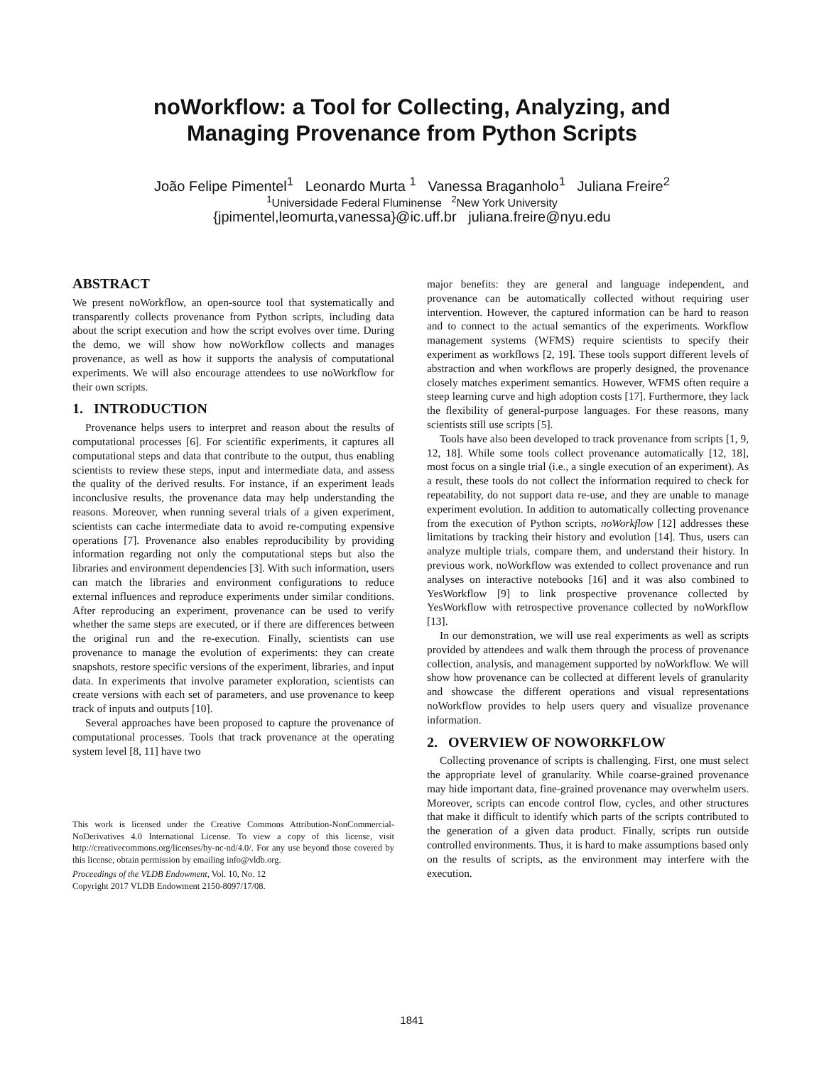noWorkflow: a Tool for Collecting, Analyzing, and
Managing Provenance from Python Scripts
João Felipe Pimentel<sup>1</sup> Leonardo Murta <sup>1</sup> Vanessa Braganholo<sup>1</sup> Juliana Freire<sup>2</sup>
<sup>1</sup> Universidade Federal Fluminense <sup>2</sup>New York University
{jpimentel,leomurta,vanessa}@ic.uff.br juliana.freire@nyu.edu
ABSTRACT
We present noWorkflow, an open-source tool that systematically and transparently collects provenance from Python scripts, including data about the script execution and how the script evolves over time. During the demo, we will show how noWorkflow collects and manages provenance, as well as how it supports the analysis of computational experiments. We will also encourage attendees to use noWorkflow for their own scripts.
1. INTRODUCTION
Provenance helps users to interpret and reason about the results of computational processes [6]. For scientific experiments, it captures all computational steps and data that contribute to the output, thus enabling scientists to review these steps, input and intermediate data, and assess the quality of the derived results. For instance, if an experiment leads inconclusive results, the provenance data may help understanding the reasons. Moreover, when running several trials of a given experiment, scientists can cache intermediate data to avoid re-computing expensive operations [7]. Provenance also enables reproducibility by providing information regarding not only the computational steps but also the libraries and environment dependencies [3]. With such information, users can match the libraries and environment configurations to reduce external influences and reproduce experiments under similar conditions. After reproducing an experiment, provenance can be used to verify whether the same steps are executed, or if there are differences between the original run and the re-execution. Finally, scientists can use provenance to manage the evolution of experiments: they can create snapshots, restore specific versions of the experiment, libraries, and input data. In experiments that involve parameter exploration, scientists can create versions with each set of parameters, and use provenance to keep track of inputs and outputs [10].
Several approaches have been proposed to capture the provenance of computational processes. Tools that track provenance at the operating system level [8, 11] have two
This work is licensed under the Creative Commons Attribution-NonCommercial-NoDerivatives 4.0 International License. To view a copy of this license, visit http://creativecommons.org/licenses/by-nc-nd/4.0/. For any use beyond those covered by this license, obtain permission by emailing info@vldb.org.
Proceedings of the VLDB Endowment, Vol. 10, No. 12
Copyright 2017 VLDB Endowment 2150-8097/17/08.
major benefits: they are general and language independent, and provenance can be automatically collected without requiring user intervention. However, the captured information can be hard to reason and to connect to the actual semantics of the experiments. Workflow management systems (WFMS) require scientists to specify their experiment as workflows [2, 19]. These tools support different levels of abstraction and when workflows are properly designed, the provenance closely matches experiment semantics. However, WFMS often require a steep learning curve and high adoption costs [17]. Furthermore, they lack the flexibility of general-purpose languages. For these reasons, many scientists still use scripts [5].
Tools have also been developed to track provenance from scripts [1, 9, 12, 18]. While some tools collect provenance automatically [12, 18], most focus on a single trial (i.e., a single execution of an experiment). As a result, these tools do not collect the information required to check for repeatability, do not support data re-use, and they are unable to manage experiment evolution. In addition to automatically collecting provenance from the execution of Python scripts, noWorkflow [12] addresses these limitations by tracking their history and evolution [14]. Thus, users can analyze multiple trials, compare them, and understand their history. In previous work, noWorkflow was extended to collect provenance and run analyses on interactive notebooks [16] and it was also combined to YesWorkflow [9] to link prospective provenance collected by YesWorkflow with retrospective provenance collected by noWorkflow [13].
In our demonstration, we will use real experiments as well as scripts provided by attendees and walk them through the process of provenance collection, analysis, and management supported by noWorkflow. We will show how provenance can be collected at different levels of granularity and showcase the different operations and visual representations noWorkflow provides to help users query and visualize provenance information.
2. OVERVIEW OF NOWORKFLOW
Collecting provenance of scripts is challenging. First, one must select the appropriate level of granularity. While coarse-grained provenance may hide important data, fine-grained provenance may overwhelm users. Moreover, scripts can encode control flow, cycles, and other structures that make it difficult to identify which parts of the scripts contributed to the generation of a given data product. Finally, scripts run outside controlled environments. Thus, it is hard to make assumptions based only on the results of scripts, as the environment may interfere with the execution.
1841